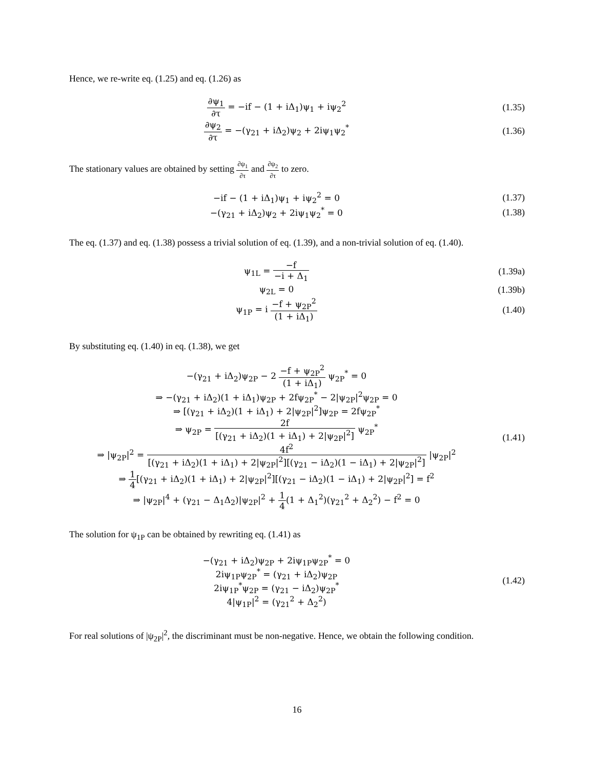Hence, we re-write eq. (1.25) and eq. (1.26) as
∂ψ<sub>1</sub> ∂τ = −if − (1 + iΔ<sub>1</sub>)ψ<sub>1</sub> + iψ<sub>2</sub><sup>2</sup>
(1.35)
∂ψ<sub>2</sub> ∂τ = −(γ<sub>21</sub> + iΔ<sub>2</sub>)ψ<sub>2</sub> + 2iψ<sub>1</sub>ψ<sub>2</sub><sup>*</sup>
(1.36)
The stationary values are obtained by setting ∂ψ<sub>1</sub> ∂τ and ∂ψ<sub>2</sub> ∂τ to zero.
−if − (1 + iΔ<sub>1</sub>)ψ<sub>1</sub> + iψ<sub>2</sub><sup>2</sup> = 0 (1.37)
−(γ<sub>21</sub> + iΔ<sub>2</sub>)ψ<sub>2</sub> + 2iψ<sub>1</sub>ψ<sub>2</sub><sup>*</sup> = 0 (1.38)
The eq. (1.37) and eq. (1.38) possess a trivial solution of eq. (1.39), and a non-trivial solution of eq. (1.40).
ψ<sub>1L</sub> = −f −i + Δ<sub>1</sub> (1.39a)
ψ<sub>2L</sub> = 0 (1.39b)
ψ<sub>1P</sub> = i −f + ψ<sub>2P</sub><sup>2</sup> (1 + iΔ<sub>1</sub>) (1.40)
By substituting eq. (1.40) in eq. (1.38), we get
−(γ<sub>21</sub> + iΔ<sub>2</sub>)ψ<sub>2P</sub> − 2 −f + ψ<sub>2P</sub><sup>2</sup> (1 + iΔ<sub>1</sub>) ψ<sub>2P</sub><sup>*</sup> = 0
⇒ −(γ<sub>21</sub> + iΔ<sub>2</sub>)(1 + iΔ<sub>1</sub>)ψ<sub>2P</sub> + 2fψ<sub>2P</sub><sup>*</sup> − 2|ψ<sub>2P</sub>|<sup>2</sup>ψ<sub>2P</sub> = 0
⇒ [(γ<sub>21</sub> + iΔ<sub>2</sub>)(1 + iΔ<sub>1</sub>) + 2|ψ<sub>2P</sub>|<sup>2</sup>]ψ<sub>2P</sub> = 2fψ<sub>2P</sub><sup>*</sup>
⇒ ψ<sub>2P</sub> = 2f [(γ<sub>21</sub> + iΔ<sub>2</sub>)(1 + iΔ<sub>1</sub>) + 2|ψ<sub>2P</sub>|<sup>2</sup>] ψ<sub>2P</sub><sup>*</sup>
⇒ |ψ<sub>2P</sub>|<sup>2</sup> = 4f<sup>2</sup> [(γ<sub>21</sub> + iΔ<sub>2</sub>)(1 + iΔ<sub>1</sub>) + 2|ψ<sub>2P</sub>|<sup>2</sup>][(γ<sub>21</sub> − iΔ<sub>2</sub>)(1 − iΔ<sub>1</sub>) + 2|ψ<sub>2P</sub>|<sup>2</sup>] |ψ<sub>2P</sub>|<sup>2</sup>
⇒ 1 4[(γ<sub>21</sub> + iΔ<sub>2</sub>)(1 + iΔ<sub>1</sub>) + 2|ψ<sub>2P</sub>|<sup>2</sup>][(γ<sub>21</sub> − iΔ<sub>2</sub>)(1 − iΔ<sub>1</sub>) + 2|ψ<sub>2P</sub>|<sup>2</sup>] = f<sup>2</sup>
⇒ |ψ<sub>2P</sub>|<sup>4</sup> + (γ<sub>21</sub> − Δ<sub>1</sub>Δ<sub>2</sub>)|ψ<sub>2P</sub>|<sup>2</sup> + 1 4(1 + Δ<sub>1</sub><sup>2</sup>)(γ<sub>21</sub><sup>2</sup> + Δ<sub>2</sub><sup>2</sup>) − f<sup>2</sup> = 0
(1.41)
The solution for ψ<sub>1P</sub> can be obtained by rewriting eq. (1.41) as
−(γ<sub>21</sub> + iΔ<sub>2</sub>)ψ<sub>2P</sub> + 2iψ<sub>1P</sub>ψ<sub>2P</sub><sup>*</sup> = 0
2iψ<sub>1P</sub>ψ<sub>2P</sub><sup>*</sup> = (γ<sub>21</sub> + iΔ<sub>2</sub>)ψ<sub>2P</sub>
2iψ<sub>1P</sub><sup>*</sup>ψ<sub>2P</sub> = (γ<sub>21</sub> − iΔ<sub>2</sub>)ψ<sub>2P</sub><sup>*</sup>
4|ψ<sub>1P</sub>|<sup>2</sup> = (γ<sub>21</sub><sup>2</sup> + Δ<sub>2</sub><sup>2</sup>)
(1.42)
For real solutions of |ψ<sub>2P</sub>|<sup>2</sup>, the discriminant must be non-negative. Hence, we obtain the following condition.
16